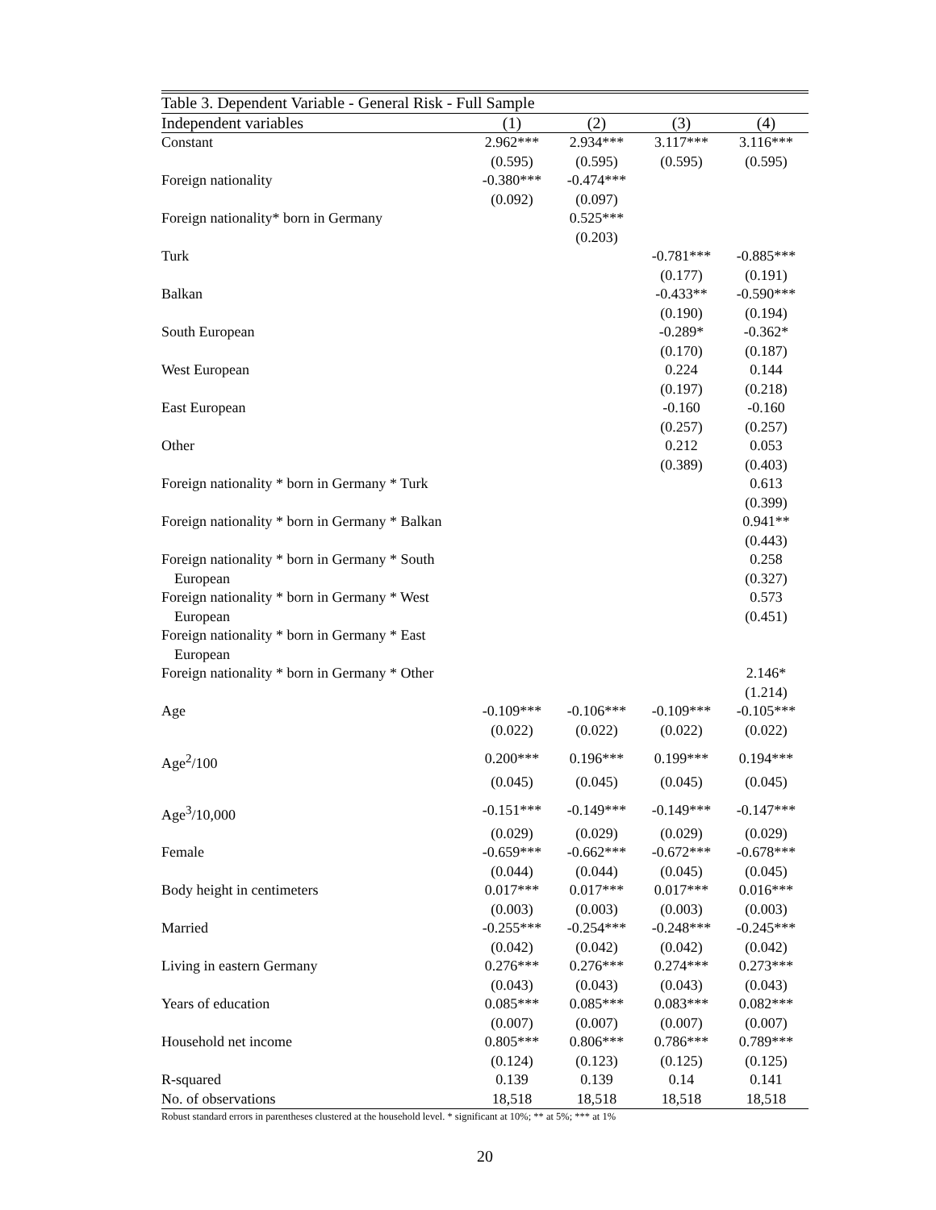| Table 3. Dependent Variable - General Risk - Full Sample | | | | |
| --- | --- | --- | --- | --- |
| Independent variables | (1) | (2) | (3) | (4) |
| Constant | 2.962*** | 2.934*** | 3.117*** | 3.116*** |
| | (0.595) | (0.595) | (0.595) | (0.595) |
| Foreign nationality | -0.380*** | -0.474*** | | |
| | (0.092) | (0.097) | | |
| Foreign nationality* born in Germany | | 0.525*** | | |
| | | (0.203) | | |
| Turk | | | -0.781*** | -0.885*** |
| | | | (0.177) | (0.191) |
| Balkan | | | -0.433** | -0.590*** |
| | | | (0.190) | (0.194) |
| South European | | | -0.289* | -0.362* |
| | | | (0.170) | (0.187) |
| West European | | | 0.224 | 0.144 |
| | | | (0.197) | (0.218) |
| East European | | | -0.160 | -0.160 |
| | | | (0.257) | (0.257) |
| Other | | | 0.212 | 0.053 |
| | | | (0.389) | (0.403) |
| Foreign nationality * born in Germany * Turk | | | | 0.613 |
| | | | | (0.399) |
| Foreign nationality * born in Germany * Balkan | | | | 0.941** |
| | | | | (0.443) |
| Foreign nationality * born in Germany * South | | | | 0.258 |
| European | | | | (0.327) |
| Foreign nationality * born in Germany * West | | | | 0.573 |
| European | | | | (0.451) |
| Foreign nationality * born in Germany * East | | | | |
| European | | | | |
| Foreign nationality * born in Germany * Other | | | | 2.146* |
| | | | | (1.214) |
| Age | -0.109*** | -0.106*** | -0.109*** | -0.105*** |
| | (0.022) | (0.022) | (0.022) | (0.022) |
| Age<sup>2</sup>/100 | 0.200*** | 0.196*** | 0.199*** | 0.194*** |
| | (0.045) | (0.045) | (0.045) | (0.045) |
| Age<sup>3</sup>/10,000 | -0.151*** | -0.149*** | -0.149*** | -0.147*** |
| | (0.029) | (0.029) | (0.029) | (0.029) |
| Female | -0.659*** | -0.662*** | -0.672*** | -0.678*** |
| | (0.044) | (0.044) | (0.045) | (0.045) |
| Body height in centimeters | 0.017*** | 0.017*** | 0.017*** | 0.016*** |
| | (0.003) | (0.003) | (0.003) | (0.003) |
| Married | -0.255*** | -0.254*** | -0.248*** | -0.245*** |
| | (0.042) | (0.042) | (0.042) | (0.042) |
| Living in eastern Germany | 0.276*** | 0.276*** | 0.274*** | 0.273*** |
| | (0.043) | (0.043) | (0.043) | (0.043) |
| Years of education | 0.085*** | 0.085*** | 0.083*** | 0.082*** |
| | (0.007) | (0.007) | (0.007) | (0.007) |
| Household net income | 0.805*** | 0.806*** | 0.786*** | 0.789*** |
| | (0.124) | (0.123) | (0.125) | (0.125) |
| R-squared | 0.139 | 0.139 | 0.14 | 0.141 |
| No. of observations | 18,518 | 18,518 | 18,518 | 18,518 |
Robust standard errors in parentheses clustered at the household level. * significant at 10%; ** at 5%; *** at 1%
20